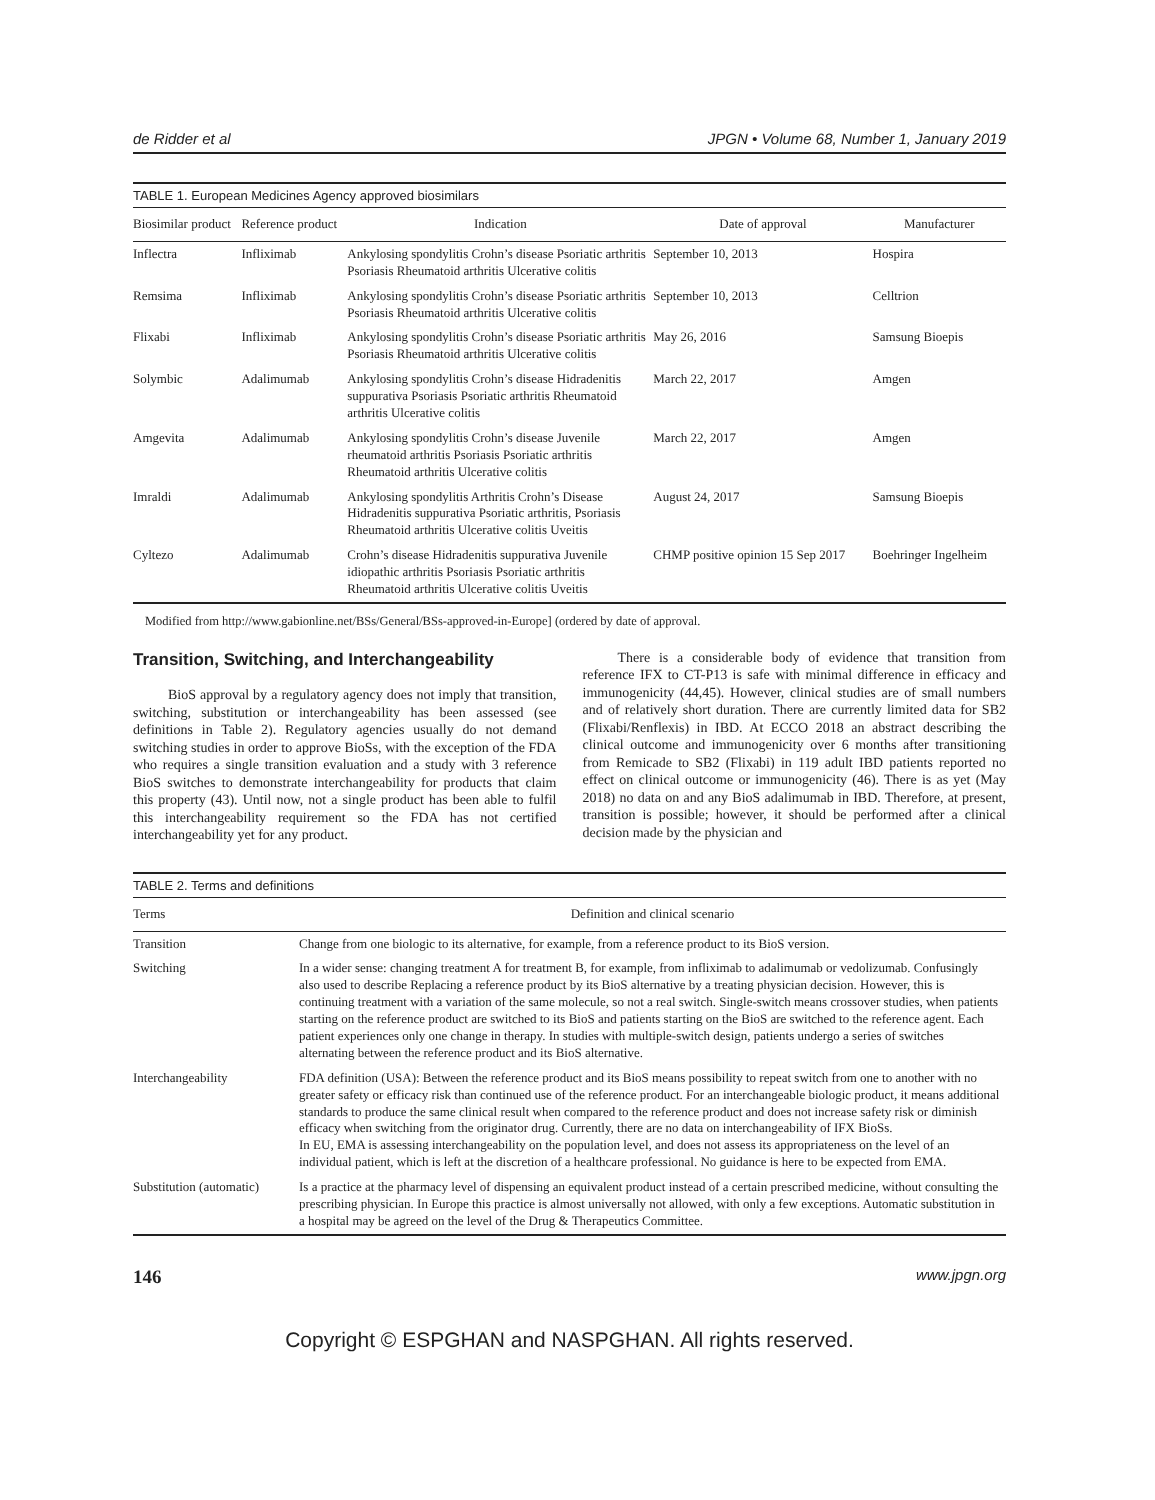de Ridder et al JPGN • Volume 68, Number 1, January 2019
TABLE 1. European Medicines Agency approved biosimilars
| Biosimilar product | Reference product | Indication | Date of approval | Manufacturer |
| --- | --- | --- | --- | --- |
| Inflectra | Infliximab | Ankylosing spondylitis Crohn’s disease Psoriatic arthritis Psoriasis Rheumatoid arthritis Ulcerative colitis | September 10, 2013 | Hospira |
| Remsima | Infliximab | Ankylosing spondylitis Crohn’s disease Psoriatic arthritis Psoriasis Rheumatoid arthritis Ulcerative colitis | September 10, 2013 | Celltrion |
| Flixabi | Infliximab | Ankylosing spondylitis Crohn’s disease Psoriatic arthritis Psoriasis Rheumatoid arthritis Ulcerative colitis | May 26, 2016 | Samsung Bioepis |
| Solymbic | Adalimumab | Ankylosing spondylitis Crohn’s disease Hidradenitis suppurativa Psoriasis Psoriatic arthritis Rheumatoid arthritis Ulcerative colitis | March 22, 2017 | Amgen |
| Amgevita | Adalimumab | Ankylosing spondylitis Crohn’s disease Juvenile rheumatoid arthritis Psoriasis Psoriatic arthritis Rheumatoid arthritis Ulcerative colitis | March 22, 2017 | Amgen |
| Imraldi | Adalimumab | Ankylosing spondylitis Arthritis Crohn’s Disease Hidradenitis suppurativa Psoriatic arthritis, Psoriasis Rheumatoid arthritis Ulcerative colitis Uveitis | August 24, 2017 | Samsung Bioepis |
| Cyltezo | Adalimumab | Crohn’s disease Hidradenitis suppurativa Juvenile idiopathic arthritis Psoriasis Psoriatic arthritis Rheumatoid arthritis Ulcerative colitis Uveitis | CHMP positive opinion 15 Sep 2017 | Boehringer Ingelheim |
Modified from http://www.gabionline.net/BSs/General/BSs-approved-in-Europe] (ordered by date of approval.
Transition, Switching, and Interchangeability
BioS approval by a regulatory agency does not imply that transition, switching, substitution or interchangeability has been assessed (see definitions in Table 2). Regulatory agencies usually do not demand switching studies in order to approve BioSs, with the exception of the FDA who requires a single transition evaluation and a study with 3 reference BioS switches to demonstrate interchangeability for products that claim this property (43). Until now, not a single product has been able to fulfil this interchangeability requirement so the FDA has not certified interchangeability yet for any product.
There is a considerable body of evidence that transition from reference IFX to CT-P13 is safe with minimal difference in efficacy and immunogenicity (44,45). However, clinical studies are of small numbers and of relatively short duration. There are currently limited data for SB2 (Flixabi/Renflexis) in IBD. At ECCO 2018 an abstract describing the clinical outcome and immunogenicity over 6 months after transitioning from Remicade to SB2 (Flixabi) in 119 adult IBD patients reported no effect on clinical outcome or immunogenicity (46). There is as yet (May 2018) no data on and any BioS adalimumab in IBD. Therefore, at present, transition is possible; however, it should be performed after a clinical decision made by the physician and
TABLE 2. Terms and definitions
| Terms | Definition and clinical scenario |
| --- | --- |
| Transition | Change from one biologic to its alternative, for example, from a reference product to its BioS version. |
| Switching | In a wider sense: changing treatment A for treatment B, for example, from infliximab to adalimumab or vedolizumab. Confusingly also used to describe Replacing a reference product by its BioS alternative by a treating physician decision. However, this is continuing treatment with a variation of the same molecule, so not a real switch. Single-switch means crossover studies, when patients starting on the reference product are switched to its BioS and patients starting on the BioS are switched to the reference agent. Each patient experiences only one change in therapy. In studies with multiple-switch design, patients undergo a series of switches alternating between the reference product and its BioS alternative. |
| Interchangeability | FDA definition (USA): Between the reference product and its BioS means possibility to repeat switch from one to another with no greater safety or efficacy risk than continued use of the reference product. For an interchangeable biologic product, it means additional standards to produce the same clinical result when compared to the reference product and does not increase safety risk or diminish efficacy when switching from the originator drug. Currently, there are no data on interchangeability of IFX BioSs. In EU, EMA is assessing interchangeability on the population level, and does not assess its appropriateness on the level of an individual patient, which is left at the discretion of a healthcare professional. No guidance is here to be expected from EMA. |
| Substitution (automatic) | Is a practice at the pharmacy level of dispensing an equivalent product instead of a certain prescribed medicine, without consulting the prescribing physician. In Europe this practice is almost universally not allowed, with only a few exceptions. Automatic substitution in a hospital may be agreed on the level of the Drug & Therapeutics Committee. |
146 www.jpgn.org
Copyright © ESPGHAN and NASPGHAN. All rights reserved.